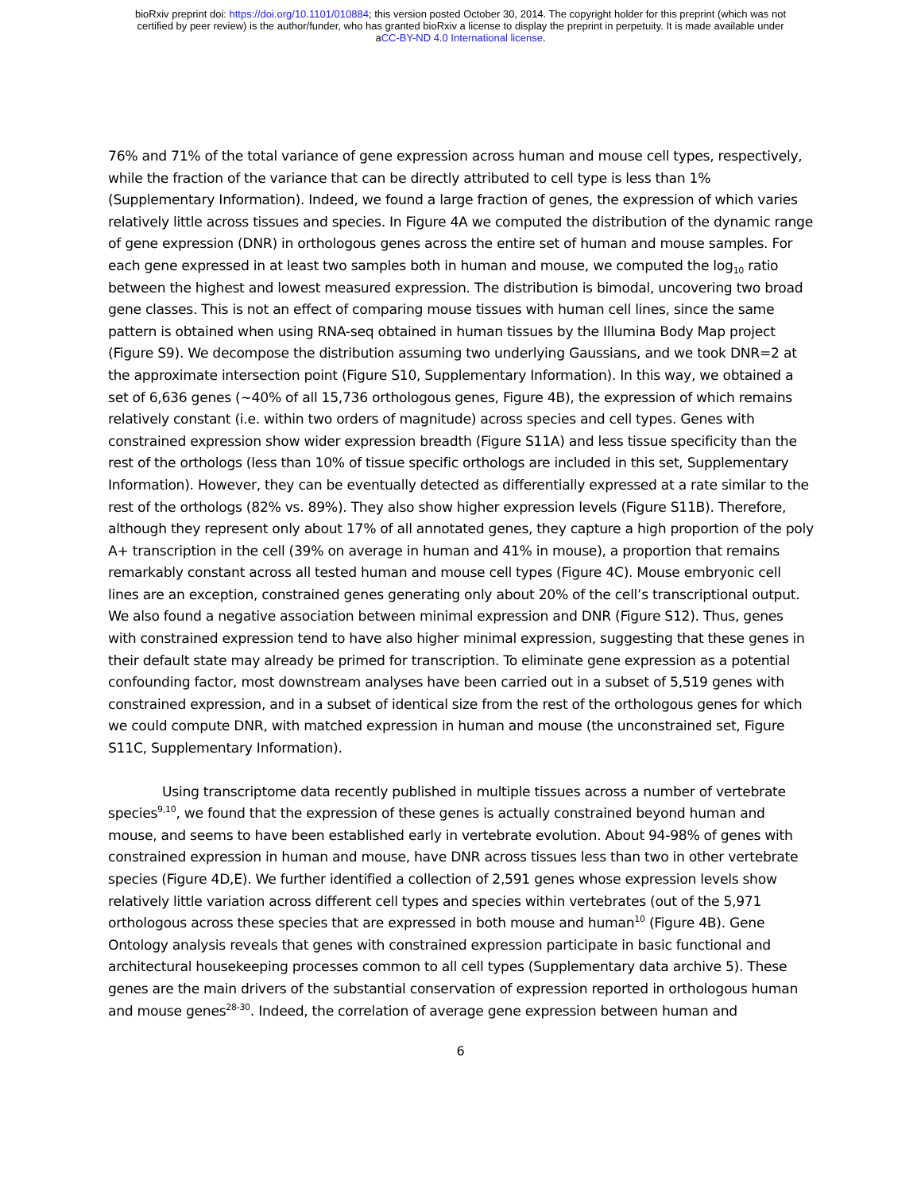bioRxiv preprint doi: https://doi.org/10.1101/010884; this version posted October 30, 2014. The copyright holder for this preprint (which was not
certified by peer review) is the author/funder, who has granted bioRxiv a license to display the preprint in perpetuity. It is made available under
aCC-BY-ND 4.0 International license.
76% and 71% of the total variance of gene expression across human and mouse cell types, respectively, while the fraction of the variance that can be directly attributed to cell type is less than 1% (Supplementary Information). Indeed, we found a large fraction of genes, the expression of which varies relatively little across tissues and species. In Figure 4A we computed the distribution of the dynamic range of gene expression (DNR) in orthologous genes across the entire set of human and mouse samples. For each gene expressed in at least two samples both in human and mouse, we computed the log<sub>10</sub> ratio between the highest and lowest measured expression. The distribution is bimodal, uncovering two broad gene classes. This is not an effect of comparing mouse tissues with human cell lines, since the same pattern is obtained when using RNA-seq obtained in human tissues by the Illumina Body Map project (Figure S9). We decompose the distribution assuming two underlying Gaussians, and we took DNR=2 at the approximate intersection point (Figure S10, Supplementary Information). In this way, we obtained a set of 6,636 genes (~40% of all 15,736 orthologous genes, Figure 4B), the expression of which remains relatively constant (i.e. within two orders of magnitude) across species and cell types. Genes with constrained expression show wider expression breadth (Figure S11A) and less tissue specificity than the rest of the orthologs (less than 10% of tissue specific orthologs are included in this set, Supplementary Information). However, they can be eventually detected as differentially expressed at a rate similar to the rest of the orthologs (82% vs. 89%). They also show higher expression levels (Figure S11B). Therefore, although they represent only about 17% of all annotated genes, they capture a high proportion of the poly A+ transcription in the cell (39% on average in human and 41% in mouse), a proportion that remains remarkably constant across all tested human and mouse cell types (Figure 4C). Mouse embryonic cell lines are an exception, constrained genes generating only about 20% of the cell’s transcriptional output. We also found a negative association between minimal expression and DNR (Figure S12). Thus, genes with constrained expression tend to have also higher minimal expression, suggesting that these genes in their default state may already be primed for transcription. To eliminate gene expression as a potential confounding factor, most downstream analyses have been carried out in a subset of 5,519 genes with constrained expression, and in a subset of identical size from the rest of the orthologous genes for which we could compute DNR, with matched expression in human and mouse (the unconstrained set, Figure S11C, Supplementary Information).
Using transcriptome data recently published in multiple tissues across a number of vertebrate species<sup>9,10</sup>, we found that the expression of these genes is actually constrained beyond human and mouse, and seems to have been established early in vertebrate evolution. About 94-98% of genes with constrained expression in human and mouse, have DNR across tissues less than two in other vertebrate species (Figure 4D,E). We further identified a collection of 2,591 genes whose expression levels show relatively little variation across different cell types and species within vertebrates (out of the 5,971 orthologous across these species that are expressed in both mouse and human<sup>10</sup> (Figure 4B). Gene Ontology analysis reveals that genes with constrained expression participate in basic functional and architectural housekeeping processes common to all cell types (Supplementary data archive 5). These genes are the main drivers of the substantial conservation of expression reported in orthologous human and mouse genes<sup>28-30</sup>. Indeed, the correlation of average gene expression between human and
6